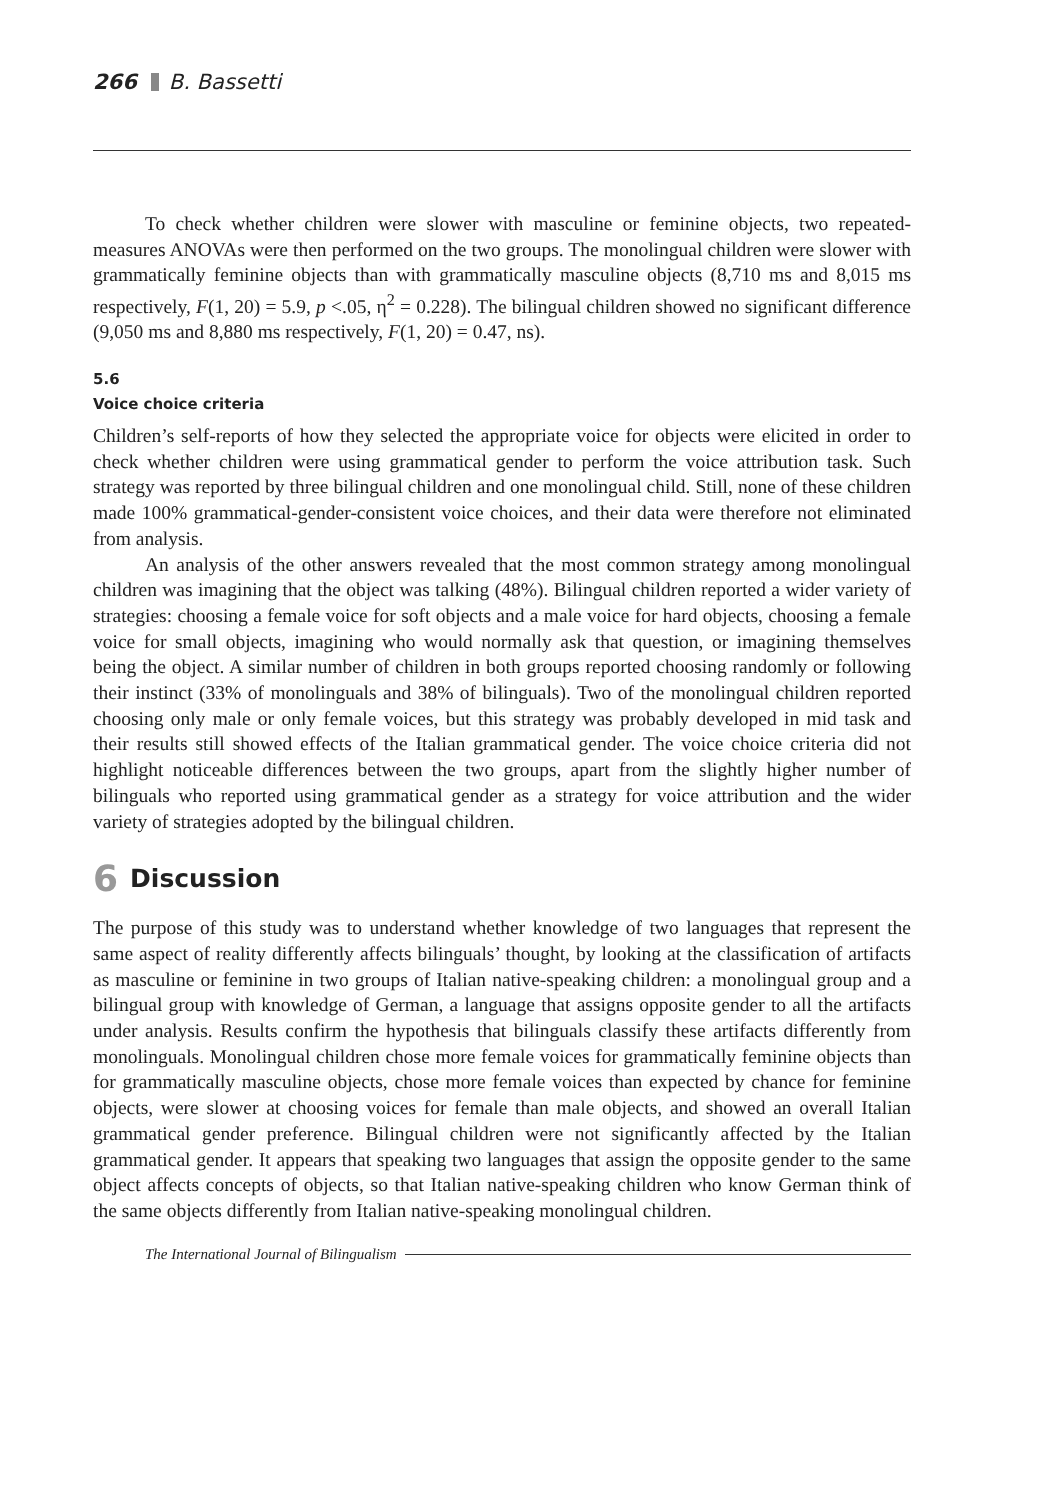266 B. Bassetti
To check whether children were slower with masculine or feminine objects, two repeated-measures ANOVAs were then performed on the two groups. The monolingual children were slower with grammatically feminine objects than with grammatically masculine objects (8,710 ms and 8,015 ms respectively, F(1, 20) = 5.9, p <.05, η<sup>2</sup> = 0.228). The bilingual children showed no significant difference (9,050 ms and 8,880 ms respectively, F(1, 20) = 0.47, ns).
5.6
Voice choice criteria
Children’s self-reports of how they selected the appropriate voice for objects were elicited in order to check whether children were using grammatical gender to perform the voice attribution task. Such strategy was reported by three bilingual children and one monolingual child. Still, none of these children made 100% grammatical-gender-consistent voice choices, and their data were therefore not eliminated from analysis.
An analysis of the other answers revealed that the most common strategy among monolingual children was imagining that the object was talking (48%). Bilingual children reported a wider variety of strategies: choosing a female voice for soft objects and a male voice for hard objects, choosing a female voice for small objects, imagining who would normally ask that question, or imagining themselves being the object. A similar number of children in both groups reported choosing randomly or following their instinct (33% of monolinguals and 38% of bilinguals). Two of the monolingual children reported choosing only male or only female voices, but this strategy was probably developed in mid task and their results still showed effects of the Italian grammatical gender. The voice choice criteria did not highlight noticeable differences between the two groups, apart from the slightly higher number of bilinguals who reported using grammatical gender as a strategy for voice attribution and the wider variety of strategies adopted by the bilingual children.
6 Discussion
The purpose of this study was to understand whether knowledge of two languages that represent the same aspect of reality differently affects bilinguals’ thought, by looking at the classification of artifacts as masculine or feminine in two groups of Italian native-speaking children: a monolingual group and a bilingual group with knowledge of German, a language that assigns opposite gender to all the artifacts under analysis. Results confirm the hypothesis that bilinguals classify these artifacts differently from monolinguals. Monolingual children chose more female voices for grammatically feminine objects than for grammatically masculine objects, chose more female voices than expected by chance for feminine objects, were slower at choosing voices for female than male objects, and showed an overall Italian grammatical gender preference. Bilingual children were not significantly affected by the Italian grammatical gender. It appears that speaking two languages that assign the opposite gender to the same object affects concepts of objects, so that Italian native-speaking children who know German think of the same objects differently from Italian native-speaking monolingual children.
The International Journal of Bilingualism